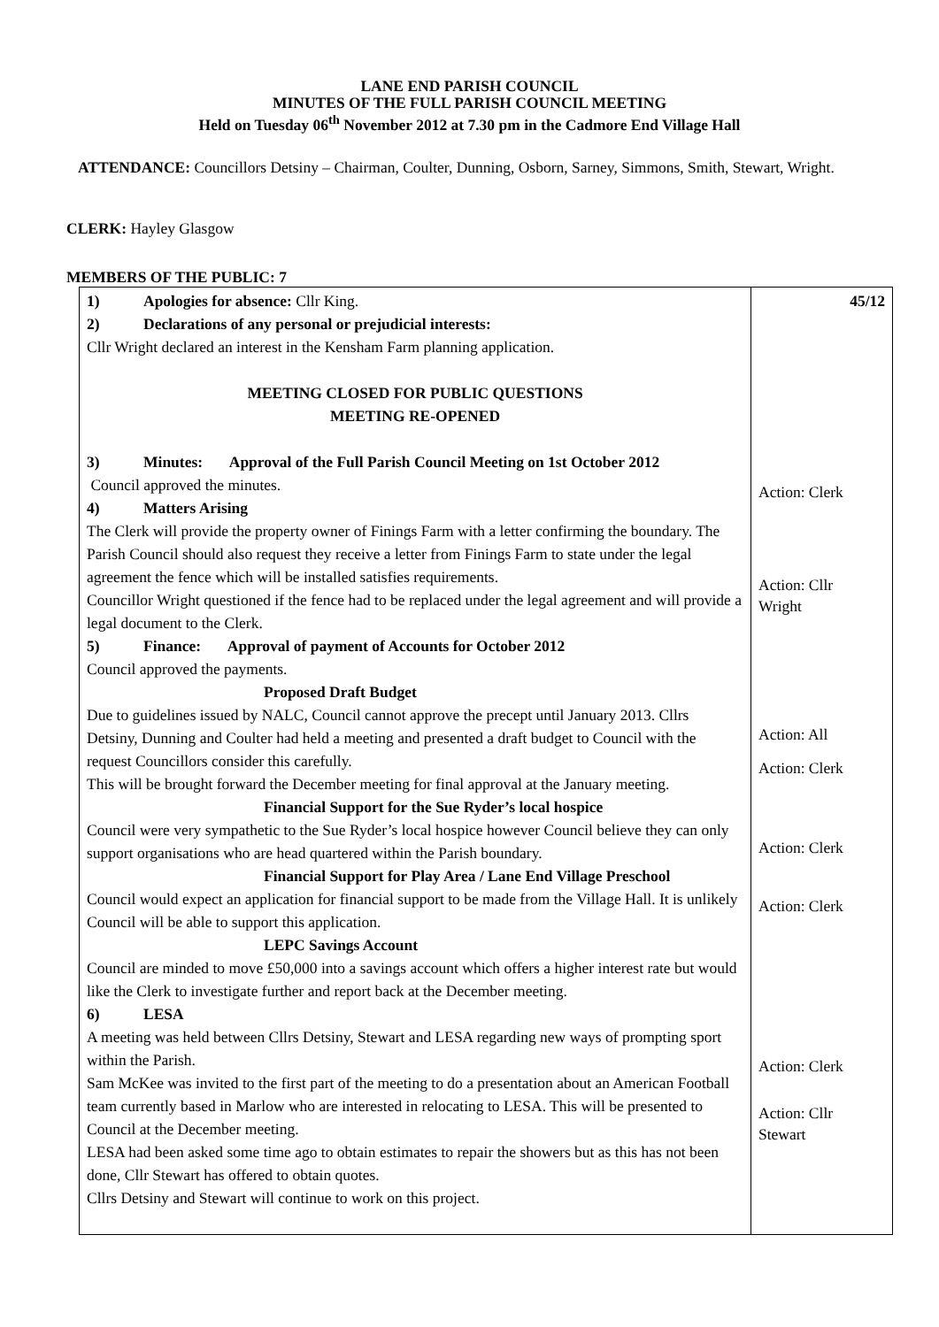LANE END PARISH COUNCIL
MINUTES OF THE FULL PARISH COUNCIL MEETING
Held on Tuesday 06<sup>th</sup> November 2012 at 7.30 pm in the Cadmore End Village Hall
ATTENDANCE: Councillors Detsiny – Chairman, Coulter, Dunning, Osborn, Sarney, Simmons, Smith, Stewart, Wright.
CLERK: Hayley Glasgow
MEMBERS OF THE PUBLIC: 7
| 1) Apologies for absence: Cllr King. 2) Declarations of any personal or prejudicial interests: Cllr Wright declared an interest in the Kensham Farm planning application. MEETING CLOSED FOR PUBLIC QUESTIONS MEETING RE-OPENED 3) Minutes: Approval of the Full Parish Council Meeting on 1st October 2012 Council approved the minutes. 4) Matters Arising The Clerk will provide the property owner of Finings Farm with a letter confirming the boundary. The Parish Council should also request they receive a letter from Finings Farm to state under the legal agreement the fence which will be installed satisfies requirements. Councillor Wright questioned if the fence had to be replaced under the legal agreement and will provide a legal document to the Clerk. 5) Finance: Approval of payment of Accounts for October 2012 Council approved the payments. Proposed Draft Budget Due to guidelines issued by NALC, Council cannot approve the precept until January 2013. Cllrs Detsiny, Dunning and Coulter had held a meeting and presented a draft budget to Council with the request Councillors consider this carefully. This will be brought forward the December meeting for final approval at the January meeting. Financial Support for the Sue Ryder’s local hospice Council were very sympathetic to the Sue Ryder’s local hospice however Council believe they can only support organisations who are head quartered within the Parish boundary. Financial Support for Play Area / Lane End Village Preschool Council would expect an application for financial support to be made from the Village Hall. It is unlikely Council will be able to support this application. LEPC Savings Account Council are minded to move £50,000 into a savings account which offers a higher interest rate but would like the Clerk to investigate further and report back at the December meeting. 6) LESA A meeting was held between Cllrs Detsiny, Stewart and LESA regarding new ways of prompting sport within the Parish. Sam McKee was invited to the first part of the meeting to do a presentation about an American Football team currently based in Marlow who are interested in relocating to LESA. This will be presented to Council at the December meeting. LESA had been asked some time ago to obtain estimates to repair the showers but as this has not been done, Cllr Stewart has offered to obtain quotes. Cllrs Detsiny and Stewart will continue to work on this project. | 45/12 Action: Clerk Action: Cllr Wright Action: All Action: Clerk Action: Clerk Action: Clerk Action: Clerk Action: Cllr Stewart |